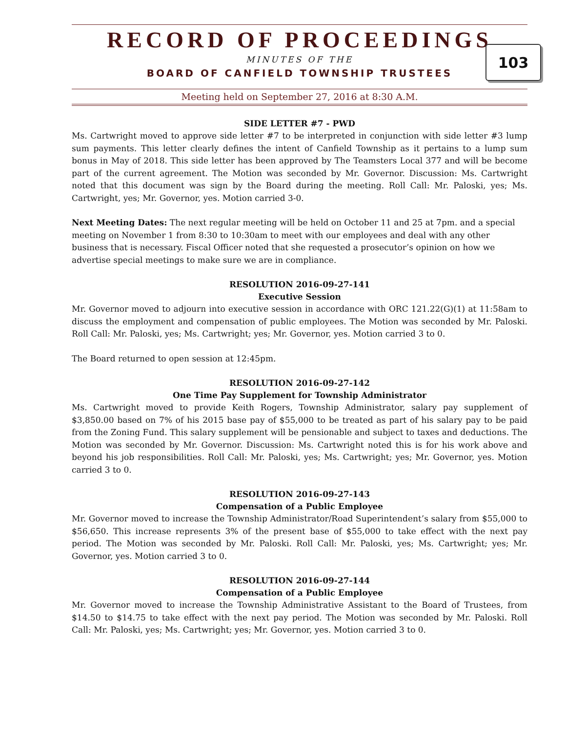RECORD OF PROCEEDINGS
103
MINUTES OF THE
BOARD OF CANFIELD TOWNSHIP TRUSTEES
Meeting held on September 27, 2016 at 8:30 A.M.
SIDE LETTER #7 - PWD
Ms. Cartwright moved to approve side letter #7 to be interpreted in conjunction with side letter #3 lump sum payments. This letter clearly defines the intent of Canfield Township as it pertains to a lump sum bonus in May of 2018. This side letter has been approved by The Teamsters Local 377 and will be become part of the current agreement. The Motion was seconded by Mr. Governor. Discussion: Ms. Cartwright noted that this document was sign by the Board during the meeting. Roll Call: Mr. Paloski, yes; Ms. Cartwright, yes; Mr. Governor, yes. Motion carried 3-0.
Next Meeting Dates: The next regular meeting will be held on October 11 and 25 at 7pm. and a special meeting on November 1 from 8:30 to 10:30am to meet with our employees and deal with any other business that is necessary. Fiscal Officer noted that she requested a prosecutor’s opinion on how we advertise special meetings to make sure we are in compliance.
RESOLUTION 2016-09-27-141
Executive Session
Mr. Governor moved to adjourn into executive session in accordance with ORC 121.22(G)(1) at 11:58am to discuss the employment and compensation of public employees. The Motion was seconded by Mr. Paloski. Roll Call: Mr. Paloski, yes; Ms. Cartwright; yes; Mr. Governor, yes. Motion carried 3 to 0.
The Board returned to open session at 12:45pm.
RESOLUTION 2016-09-27-142
One Time Pay Supplement for Township Administrator
Ms. Cartwright moved to provide Keith Rogers, Township Administrator, salary pay supplement of $3,850.00 based on 7% of his 2015 base pay of $55,000 to be treated as part of his salary pay to be paid from the Zoning Fund. This salary supplement will be pensionable and subject to taxes and deductions. The Motion was seconded by Mr. Governor. Discussion: Ms. Cartwright noted this is for his work above and beyond his job responsibilities. Roll Call: Mr. Paloski, yes; Ms. Cartwright; yes; Mr. Governor, yes. Motion carried 3 to 0.
RESOLUTION 2016-09-27-143
Compensation of a Public Employee
Mr. Governor moved to increase the Township Administrator/Road Superintendent’s salary from $55,000 to $56,650. This increase represents 3% of the present base of $55,000 to take effect with the next pay period. The Motion was seconded by Mr. Paloski. Roll Call: Mr. Paloski, yes; Ms. Cartwright; yes; Mr. Governor, yes. Motion carried 3 to 0.
RESOLUTION 2016-09-27-144
Compensation of a Public Employee
Mr. Governor moved to increase the Township Administrative Assistant to the Board of Trustees, from $14.50 to $14.75 to take effect with the next pay period. The Motion was seconded by Mr. Paloski. Roll Call: Mr. Paloski, yes; Ms. Cartwright; yes; Mr. Governor, yes. Motion carried 3 to 0.